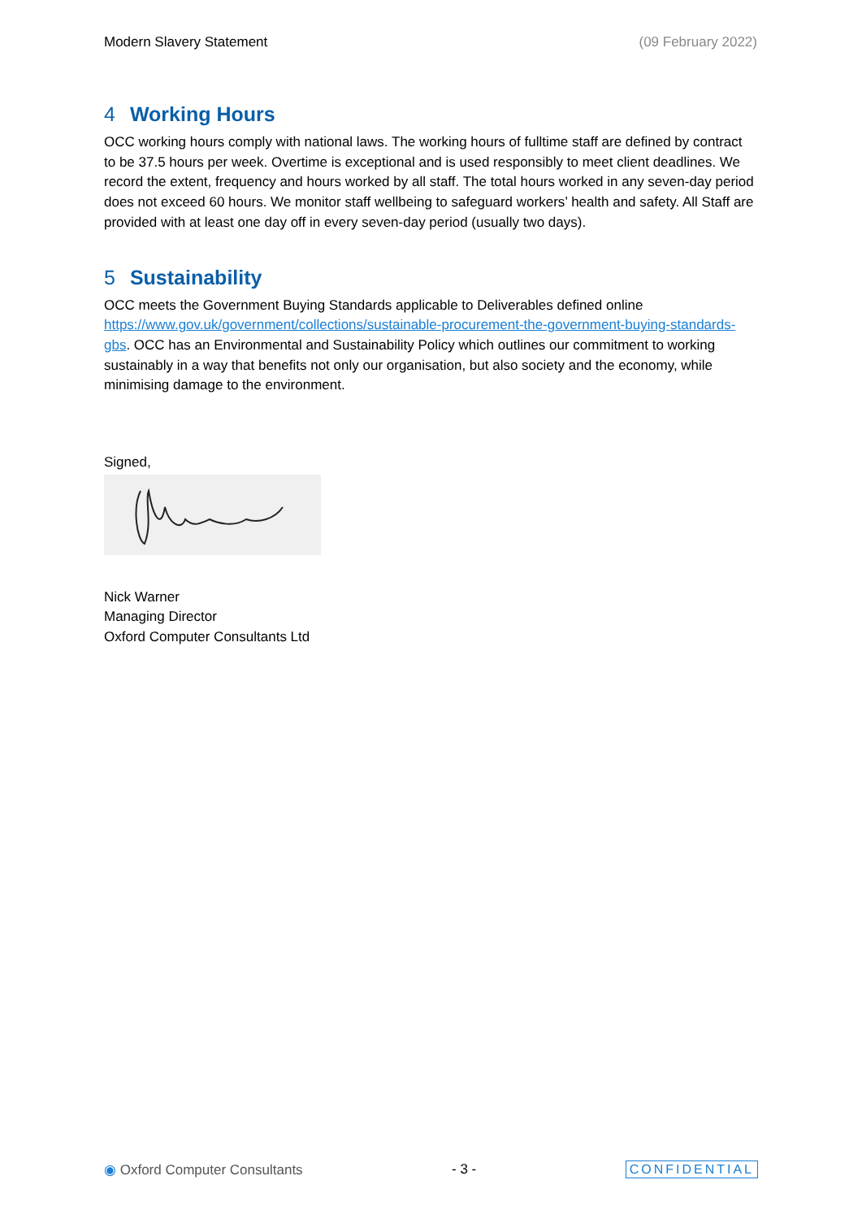Modern Slavery Statement (09 February 2022)
4 Working Hours
OCC working hours comply with national laws. The working hours of fulltime staff are defined by contract to be 37.5 hours per week. Overtime is exceptional and is used responsibly to meet client deadlines. We record the extent, frequency and hours worked by all staff. The total hours worked in any seven-day period does not exceed 60 hours. We monitor staff wellbeing to safeguard workers’ health and safety. All Staff are provided with at least one day off in every seven-day period (usually two days).
5 Sustainability
OCC meets the Government Buying Standards applicable to Deliverables defined online https://www.gov.uk/government/collections/sustainable-procurement-the-government-buying-standards-gbs. OCC has an Environmental and Sustainability Policy which outlines our commitment to working sustainably in a way that benefits not only our organisation, but also society and the economy, while minimising damage to the environment.
Signed,
Nick Warner
Managing Director
Oxford Computer Consultants Ltd
◉ Oxford Computer Consultants - 3 - CONFIDENTIAL